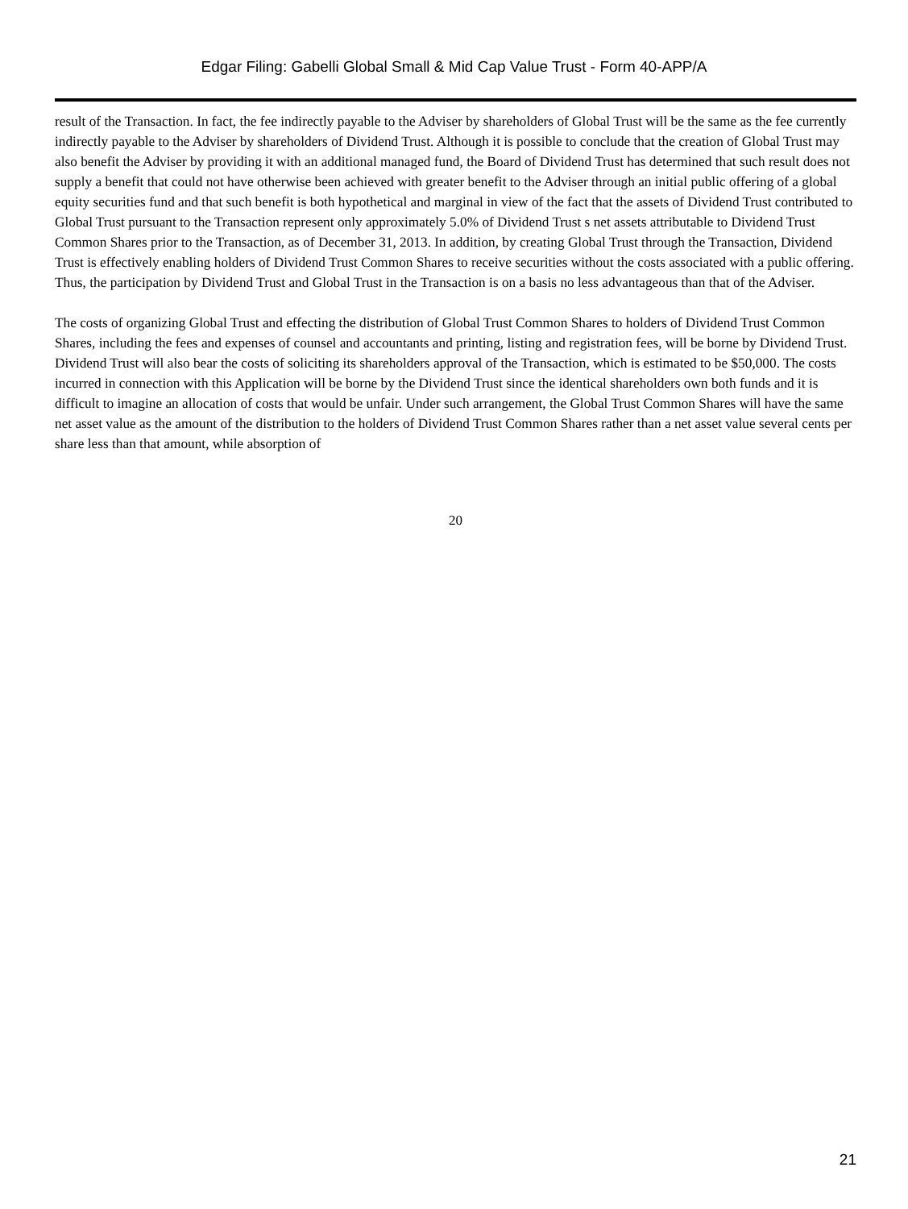Edgar Filing: Gabelli Global Small & Mid Cap Value Trust - Form 40-APP/A
result of the Transaction. In fact, the fee indirectly payable to the Adviser by shareholders of Global Trust will be the same as the fee currently indirectly payable to the Adviser by shareholders of Dividend Trust. Although it is possible to conclude that the creation of Global Trust may also benefit the Adviser by providing it with an additional managed fund, the Board of Dividend Trust has determined that such result does not supply a benefit that could not have otherwise been achieved with greater benefit to the Adviser through an initial public offering of a global equity securities fund and that such benefit is both hypothetical and marginal in view of the fact that the assets of Dividend Trust contributed to Global Trust pursuant to the Transaction represent only approximately 5.0% of Dividend Trust s net assets attributable to Dividend Trust Common Shares prior to the Transaction, as of December 31, 2013. In addition, by creating Global Trust through the Transaction, Dividend Trust is effectively enabling holders of Dividend Trust Common Shares to receive securities without the costs associated with a public offering. Thus, the participation by Dividend Trust and Global Trust in the Transaction is on a basis no less advantageous than that of the Adviser.
The costs of organizing Global Trust and effecting the distribution of Global Trust Common Shares to holders of Dividend Trust Common Shares, including the fees and expenses of counsel and accountants and printing, listing and registration fees, will be borne by Dividend Trust. Dividend Trust will also bear the costs of soliciting its shareholders approval of the Transaction, which is estimated to be $50,000. The costs incurred in connection with this Application will be borne by the Dividend Trust since the identical shareholders own both funds and it is difficult to imagine an allocation of costs that would be unfair. Under such arrangement, the Global Trust Common Shares will have the same net asset value as the amount of the distribution to the holders of Dividend Trust Common Shares rather than a net asset value several cents per share less than that amount, while absorption of
20
21